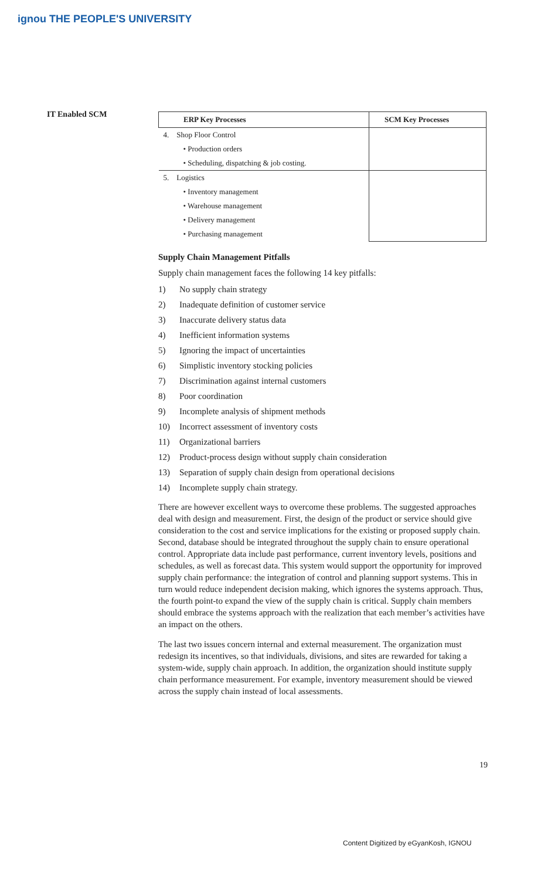ignou THE PEOPLE'S UNIVERSITY
IT Enabled SCM
| ERP Key Processes | SCM Key Processes |
| --- | --- |
| 4. Shop Floor Control | |
| • Production orders | |
| • Scheduling, dispatching & job costing. | |
| 5. Logistics | |
| • Inventory management | |
| • Warehouse management | |
| • Delivery management | |
| • Purchasing management | |
Supply Chain Management Pitfalls
Supply chain management faces the following 14 key pitfalls:
1) No supply chain strategy
2) Inadequate definition of customer service
3) Inaccurate delivery status data
4) Inefficient information systems
5) Ignoring the impact of uncertainties
6) Simplistic inventory stocking policies
7) Discrimination against internal customers
8) Poor coordination
9) Incomplete analysis of shipment methods
10) Incorrect assessment of inventory costs
11) Organizational barriers
12) Product-process design without supply chain consideration
13) Separation of supply chain design from operational decisions
14) Incomplete supply chain strategy.
There are however excellent ways to overcome these problems. The suggested approaches deal with design and measurement. First, the design of the product or service should give consideration to the cost and service implications for the existing or proposed supply chain. Second, database should be integrated throughout the supply chain to ensure operational control. Appropriate data include past performance, current inventory levels, positions and schedules, as well as forecast data. This system would support the opportunity for improved supply chain performance: the integration of control and planning support systems. This in turn would reduce independent decision making, which ignores the systems approach. Thus, the fourth point-to expand the view of the supply chain is critical. Supply chain members should embrace the systems approach with the realization that each member’s activities have an impact on the others.
The last two issues concern internal and external measurement. The organization must redesign its incentives, so that individuals, divisions, and sites are rewarded for taking a system-wide, supply chain approach. In addition, the organization should institute supply chain performance measurement. For example, inventory measurement should be viewed across the supply chain instead of local assessments.
19
Content Digitized by eGyanKosh, IGNOU